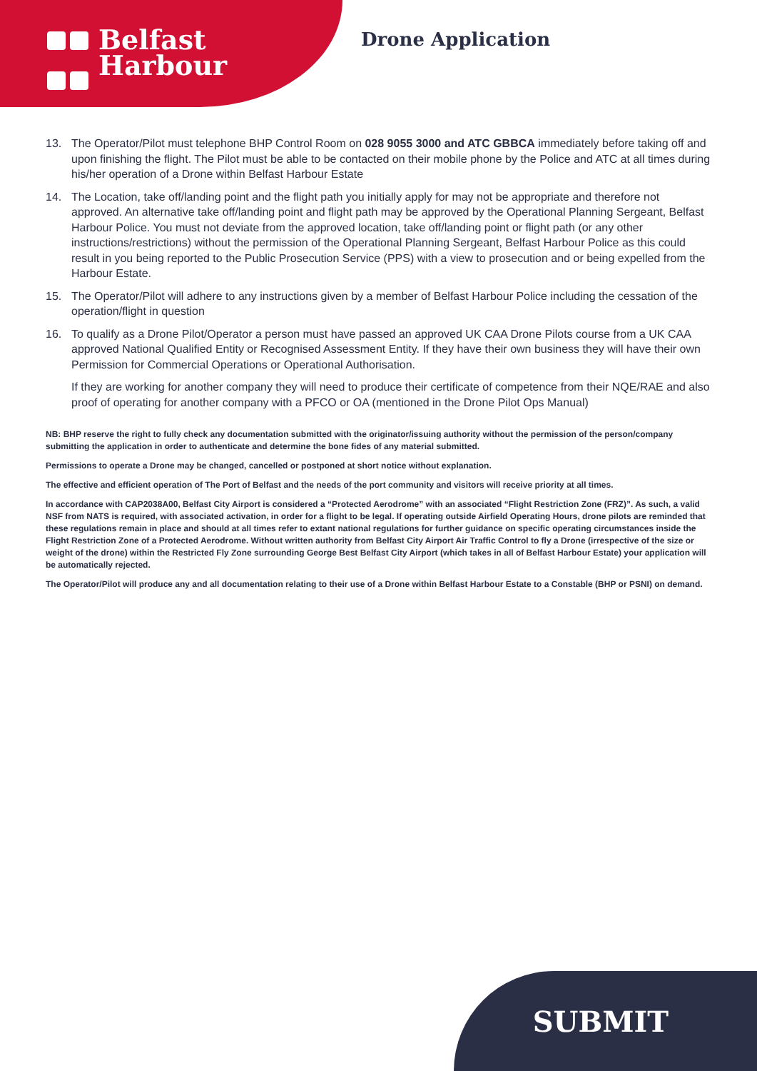Belfast
Harbour
Drone Application
13. The Operator/Pilot must telephone BHP Control Room on 028 9055 3000 and ATC GBBCA immediately before taking off and upon finishing the flight. The Pilot must be able to be contacted on their mobile phone by the Police and ATC at all times during his/her operation of a Drone within Belfast Harbour Estate
14. The Location, take off/landing point and the flight path you initially apply for may not be appropriate and therefore not approved. An alternative take off/landing point and flight path may be approved by the Operational Planning Sergeant, Belfast Harbour Police. You must not deviate from the approved location, take off/landing point or flight path (or any other instructions/restrictions) without the permission of the Operational Planning Sergeant, Belfast Harbour Police as this could result in you being reported to the Public Prosecution Service (PPS) with a view to prosecution and or being expelled from the Harbour Estate.
15. The Operator/Pilot will adhere to any instructions given by a member of Belfast Harbour Police including the cessation of the operation/flight in question
16. To qualify as a Drone Pilot/Operator a person must have passed an approved UK CAA Drone Pilots course from a UK CAA approved National Qualified Entity or Recognised Assessment Entity. If they have their own business they will have their own Permission for Commercial Operations or Operational Authorisation.
If they are working for another company they will need to produce their certificate of competence from their NQE/RAE and also proof of operating for another company with a PFCO or OA (mentioned in the Drone Pilot Ops Manual)
NB: BHP reserve the right to fully check any documentation submitted with the originator/issuing authority without the permission of the person/company submitting the application in order to authenticate and determine the bone fides of any material submitted.
Permissions to operate a Drone may be changed, cancelled or postponed at short notice without explanation.
The effective and efficient operation of The Port of Belfast and the needs of the port community and visitors will receive priority at all times.
In accordance with CAP2038A00, Belfast City Airport is considered a “Protected Aerodrome” with an associated “Flight Restriction Zone (FRZ)”. As such, a valid NSF from NATS is required, with associated activation, in order for a flight to be legal. If operating outside Airfield Operating Hours, drone pilots are reminded that these regulations remain in place and should at all times refer to extant national regulations for further guidance on specific operating circumstances inside the Flight Restriction Zone of a Protected Aerodrome. Without written authority from Belfast City Airport Air Traffic Control to fly a Drone (irrespective of the size or weight of the drone) within the Restricted Fly Zone surrounding George Best Belfast City Airport (which takes in all of Belfast Harbour Estate) your application will be automatically rejected.
The Operator/Pilot will produce any and all documentation relating to their use of a Drone within Belfast Harbour Estate to a Constable (BHP or PSNI) on demand.
SUBMIT